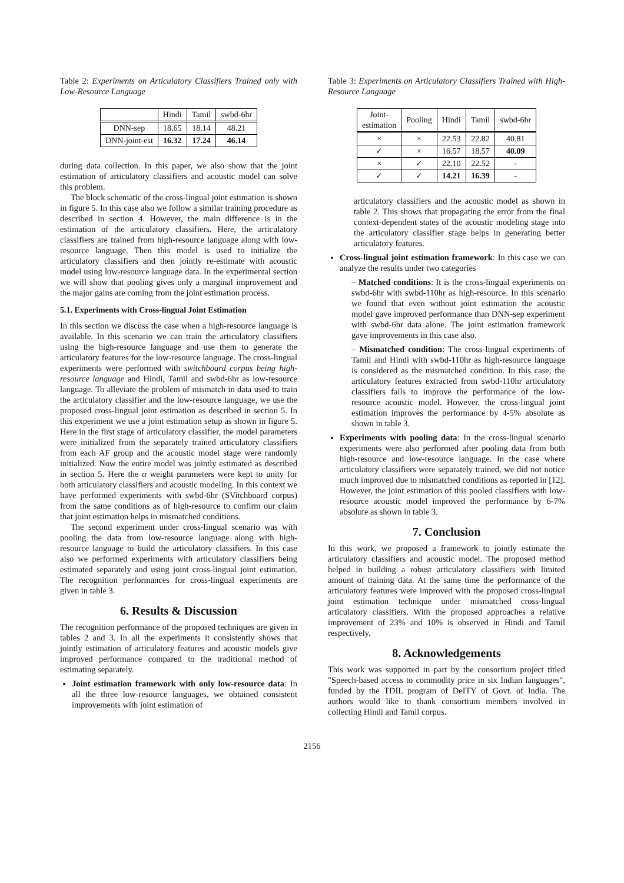Table 2: Experiments on Articulatory Classifiers Trained only with Low-Resource Language
| | Hindi | Tamil | swbd-6hr |
| --- | --- | --- | --- |
| DNN-sep | 18.65 | 18.14 | 48.21 |
| DNN-joint-est | 16.32 | 17.24 | 46.14 |
during data collection. In this paper, we also show that the joint estimation of articulatory classifiers and acoustic model can solve this problem.
The block schematic of the cross-lingual joint estimation is shown in figure 5. In this case also we follow a similar training procedure as described in section 4. However, the main difference is in the estimation of the articulatory classifiers. Here, the articulatory classifiers are trained from high-resource language along with low-resource language. Then this model is used to initialize the articulatory classifiers and then jointly re-estimate with acoustic model using low-resource language data. In the experimental section we will show that pooling gives only a marginal improvement and the major gains are coming from the joint estimation process.
5.1. Experiments with Cross-lingual Joint Estimation
In this section we discuss the case when a high-resource language is available. In this scenario we can train the articulatory classifiers using the high-resource language and use them to generate the articulatory features for the low-resource language. The cross-lingual experiments were performed with switchboard corpus being high-resource language and Hindi, Tamil and swbd-6hr as low-resource language. To alleviate the problem of mismatch in data used to train the articulatory classifier and the low-resource language, we use the proposed cross-lingual joint estimation as described in section 5. In this experiment we use a joint estimation setup as shown in figure 5. Here in the first stage of articulatory classifier, the model parameters were initialized from the separately trained articulatory classifiers from each AF group and the acoustic model stage were randomly initialized. Now the entire model was jointly estimated as described in section 5. Here the α weight parameters were kept to unity for both articulatory classifiers and acoustic modeling. In this context we have performed experiments with swbd-6hr (SVitchboard corpus) from the same conditions as of high-resource to confirm our claim that joint estimation helps in mismatched conditions.
The second experiment under cross-lingual scenario was with pooling the data from low-resource language along with high-resource language to build the articulatory classifiers. In this case also we performed experiments with articulatory classifiers being estimated separately and using joint cross-lingual joint estimation. The recognition performances for cross-lingual experiments are given in table 3.
6. Results & Discussion
The recognition performance of the proposed techniques are given in tables 2 and 3. In all the experiments it consistently shows that jointly estimation of articulatory features and acoustic models give improved performance compared to the traditional method of estimating separately.
Joint estimation framework with only low-resource data: In all the three low-resource languages, we obtained consistent improvements with joint estimation of
Table 3: Experiments on Articulatory Classifiers Trained with High-Resource Language
| Joint- estimation | Pooling | Hindi | Tamil | swbd-6hr |
| --- | --- | --- | --- | --- |
| × | × | 22.53 | 22.82 | 40.81 |
| ✓ | × | 16.57 | 18.57 | 40.09 |
| × | ✓ | 22.10 | 22.52 | - |
| ✓ | ✓ | 14.21 | 16.39 | - |
articulatory classifiers and the acoustic model as shown in table 2. This shows that propagating the error from the final context-dependent states of the acoustic modeling stage into the articulatory classifier stage helps in generating better articulatory features.
Cross-lingual joint estimation framework: In this case we can analyze the results under two categories
– Matched conditions: It is the cross-lingual experiments on swbd-6hr with swbd-110hr as high-resource. In this scenario we found that even without joint estimation the acoustic model gave improved performance than DNN-sep experiment with swbd-6hr data alone. The joint estimation framework gave improvements in this case also.
– Mismatched condition: The cross-lingual experiments of Tamil and Hindi with swbd-110hr as high-resource language is considered as the mismatched condition. In this case, the articulatory features extracted from swbd-110hr articulatory classifiers fails to improve the performance of the low-resource acoustic model. However, the cross-lingual joint estimation improves the performance by 4-5% absolute as shown in table 3.
Experiments with pooling data: In the cross-lingual scenario experiments were also performed after pooling data from both high-resource and low-resource language. In the case where articulatory classifiers were separately trained, we did not notice much improved due to mismatched conditions as reported in [12]. However, the joint estimation of this pooled classifiers with low-resource acoustic model improved the performance by 6-7% absolute as shown in table 3.
7. Conclusion
In this work, we proposed a framework to jointly estimate the articulatory classifiers and acoustic model. The proposed method helped in building a robust articulatory classifiers with limited amount of training data. At the same time the performance of the articulatory features were improved with the proposed cross-lingual joint estimation technique under mismatched cross-lingual articulatory classifiers. With the proposed approaches a relative improvement of 23% and 10% is observed in Hindi and Tamil respectively.
8. Acknowledgements
This work was supported in part by the consortium project titled "Speech-based access to commodity price in six Indian languages", funded by the TDIL program of DeITY of Govt. of India. The authors would like to thank consortium members involved in collecting Hindi and Tamil corpus.
2156